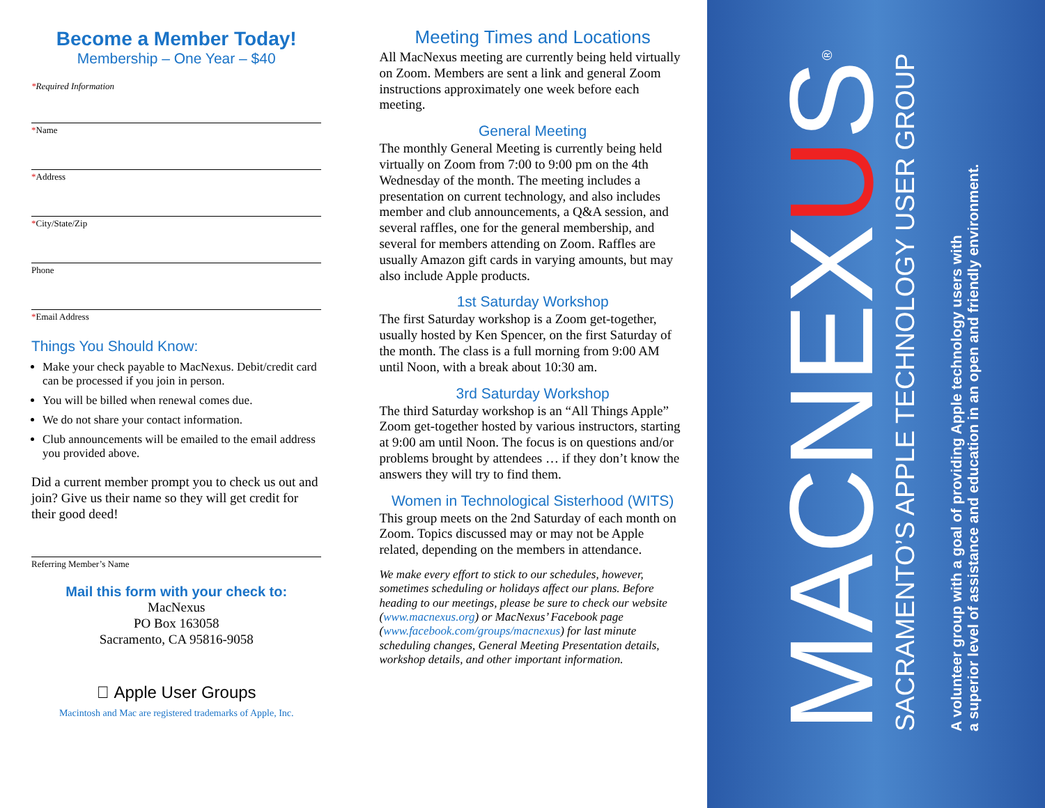Become a Member Today!
Membership – One Year – $40
*Required Information
*Name
*Address
*City/State/Zip
Phone
*Email Address
Things You Should Know:
Make your check payable to MacNexus. Debit/credit card can be processed if you join in person.
You will be billed when renewal comes due.
We do not share your contact information.
Club announcements will be emailed to the email address you provided above.
Did a current member prompt you to check us out and join? Give us their name so they will get credit for their good deed!
Referring Member’s Name
Mail this form with your check to:
MacNexus
PO Box 163058
Sacramento, CA 95816-9058
 Apple User Groups
Macintosh and Mac are registered trademarks of Apple, Inc.
Meeting Times and Locations
All MacNexus meeting are currently being held virtually on Zoom. Members are sent a link and general Zoom instructions approximately one week before each meeting.
General Meeting
The monthly General Meeting is currently being held virtually on Zoom from 7:00 to 9:00 pm on the 4th Wednesday of the month. The meeting includes a presentation on current technology, and also includes member and club announcements, a Q&A session, and several raffles, one for the general membership, and several for members attending on Zoom. Raffles are usually Amazon gift cards in varying amounts, but may also include Apple products.
1st Saturday Workshop
The first Saturday workshop is a Zoom get-together, usually hosted by Ken Spencer, on the first Saturday of the month. The class is a full morning from 9:00 AM until Noon, with a break about 10:30 am.
3rd Saturday Workshop
The third Saturday workshop is an “All Things Apple” Zoom get-together hosted by various instructors, starting at 9:00 am until Noon. The focus is on questions and/or problems brought by attendees … if they don’t know the answers they will try to find them.
Women in Technological Sisterhood (WITS)
This group meets on the 2nd Saturday of each month on Zoom. Topics discussed may or may not be Apple related, depending on the members in attendance.
We make every effort to stick to our schedules, however, sometimes scheduling or holidays affect our plans. Before heading to our meetings, please be sure to check our website (www.macnexus.org) or MacNexus’ Facebook page (www.facebook.com/groups/macnexus) for last minute scheduling changes, General Meeting Presentation details, workshop details, and other important information.
MACNEXUS<sup>®</sup>
SACRAMENTO’S APPLE TECHNOLOGY USER GROUP
A volunteer group with a goal of providing Apple technology users with
a superior level of assistance and education in an open and friendly environment.